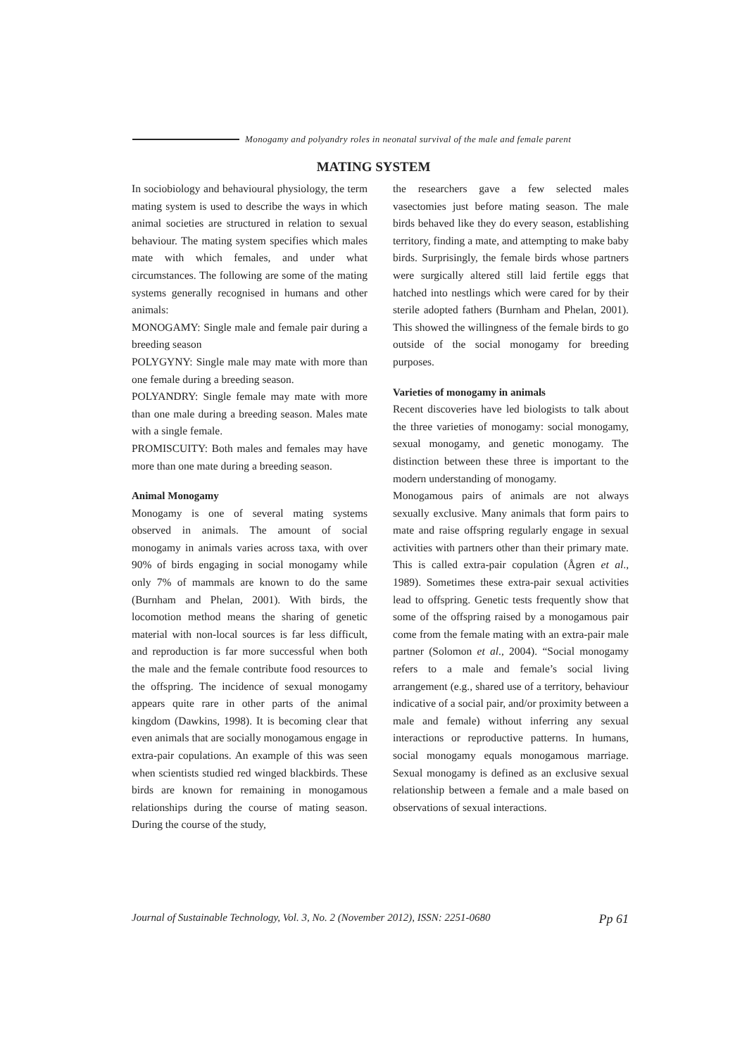Monogamy and polyandry roles in neonatal survival of the male and female parent
MATING SYSTEM
In sociobiology and behavioural physiology, the term mating system is used to describe the ways in which animal societies are structured in relation to sexual behaviour. The mating system specifies which males mate with which females, and under what circumstances. The following are some of the mating systems generally recognised in humans and other animals:
MONOGAMY: Single male and female pair during a breeding season
POLYGYNY: Single male may mate with more than one female during a breeding season.
POLYANDRY: Single female may mate with more than one male during a breeding season. Males mate with a single female.
PROMISCUITY: Both males and females may have more than one mate during a breeding season.
Animal Monogamy
Monogamy is one of several mating systems observed in animals. The amount of social monogamy in animals varies across taxa, with over 90% of birds engaging in social monogamy while only 7% of mammals are known to do the same (Burnham and Phelan, 2001). With birds, the locomotion method means the sharing of genetic material with non-local sources is far less difficult, and reproduction is far more successful when both the male and the female contribute food resources to the offspring. The incidence of sexual monogamy appears quite rare in other parts of the animal kingdom (Dawkins, 1998). It is becoming clear that even animals that are socially monogamous engage in extra-pair copulations. An example of this was seen when scientists studied red winged blackbirds. These birds are known for remaining in monogamous relationships during the course of mating season. During the course of the study,
the researchers gave a few selected males vasectomies just before mating season. The male birds behaved like they do every season, establishing territory, finding a mate, and attempting to make baby birds. Surprisingly, the female birds whose partners were surgically altered still laid fertile eggs that hatched into nestlings which were cared for by their sterile adopted fathers (Burnham and Phelan, 2001). This showed the willingness of the female birds to go outside of the social monogamy for breeding purposes.
Varieties of monogamy in animals
Recent discoveries have led biologists to talk about the three varieties of monogamy: social monogamy, sexual monogamy, and genetic monogamy. The distinction between these three is important to the modern understanding of monogamy.
Monogamous pairs of animals are not always sexually exclusive. Many animals that form pairs to mate and raise offspring regularly engage in sexual activities with partners other than their primary mate. This is called extra-pair copulation (Ågren et al., 1989). Sometimes these extra-pair sexual activities lead to offspring. Genetic tests frequently show that some of the offspring raised by a monogamous pair come from the female mating with an extra-pair male partner (Solomon et al., 2004). “Social monogamy refers to a male and female’s social living arrangement (e.g., shared use of a territory, behaviour indicative of a social pair, and/or proximity between a male and female) without inferring any sexual interactions or reproductive patterns. In humans, social monogamy equals monogamous marriage. Sexual monogamy is defined as an exclusive sexual relationship between a female and a male based on observations of sexual interactions.
Journal of Sustainable Technology, Vol. 3, No. 2 (November 2012), ISSN: 2251-0680 Pp 61